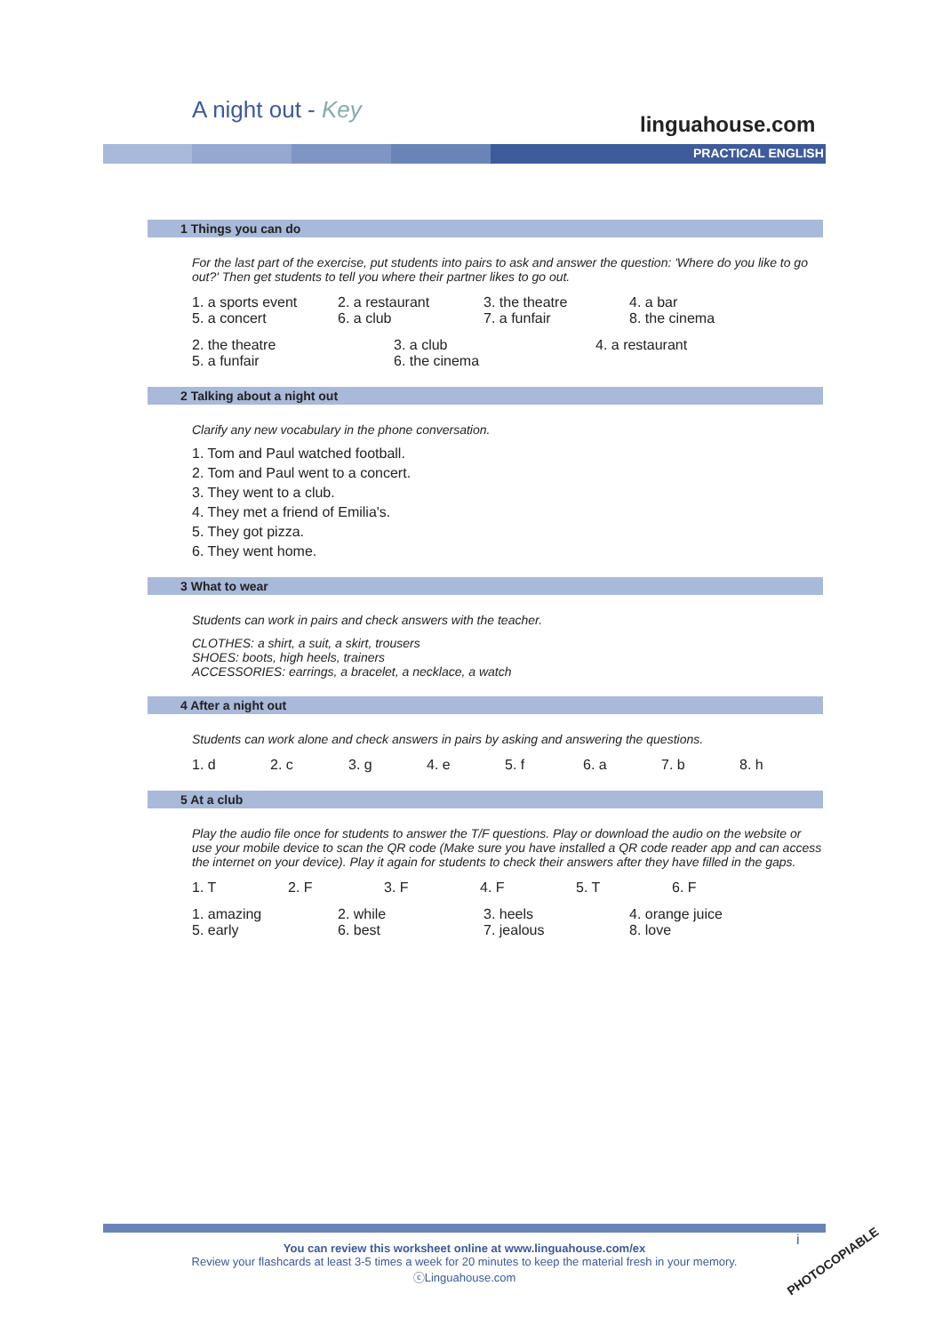A night out - Key
linguahouse.com
PRACTICAL ENGLISH
1 Things you can do
For the last part of the exercise, put students into pairs to ask and answer the question: 'Where do you like to go out?' Then get students to tell you where their partner likes to go out.
1. a sports event 2. a restaurant 3. the theatre 4. a bar 5. a concert 6. a club 7. a funfair 8. the cinema
2. the theatre 3. a club 4. a restaurant 5. a funfair 6. the cinema
2 Talking about a night out
Clarify any new vocabulary in the phone conversation.
1. Tom and Paul watched football.
2. Tom and Paul went to a concert.
3. They went to a club.
4. They met a friend of Emilia's.
5. They got pizza.
6. They went home.
3 What to wear
Students can work in pairs and check answers with the teacher.
CLOTHES: a shirt, a suit, a skirt, trousers
SHOES: boots, high heels, trainers
ACCESSORIES: earrings, a bracelet, a necklace, a watch
4 After a night out
Students can work alone and check answers in pairs by asking and answering the questions.
1. d 2. c 3. g 4. e 5. f 6. a 7. b 8. h
5 At a club
Play the audio file once for students to answer the T/F questions. Play or download the audio on the website or use your mobile device to scan the QR code (Make sure you have installed a QR code reader app and can access the internet on your device). Play it again for students to check their answers after they have filled in the gaps.
1. T 2. F 3. F 4. F 5. T 6. F
1. amazing 2. while 3. heels 4. orange juice 5. early 6. best 7. jealous 8. love
You can review this worksheet online at www.linguahouse.com/ex
Review your flashcards at least 3-5 times a week for 20 minutes to keep the material fresh in your memory.
ⓒLinguahouse.com
i
PHOTOCOPIABLE